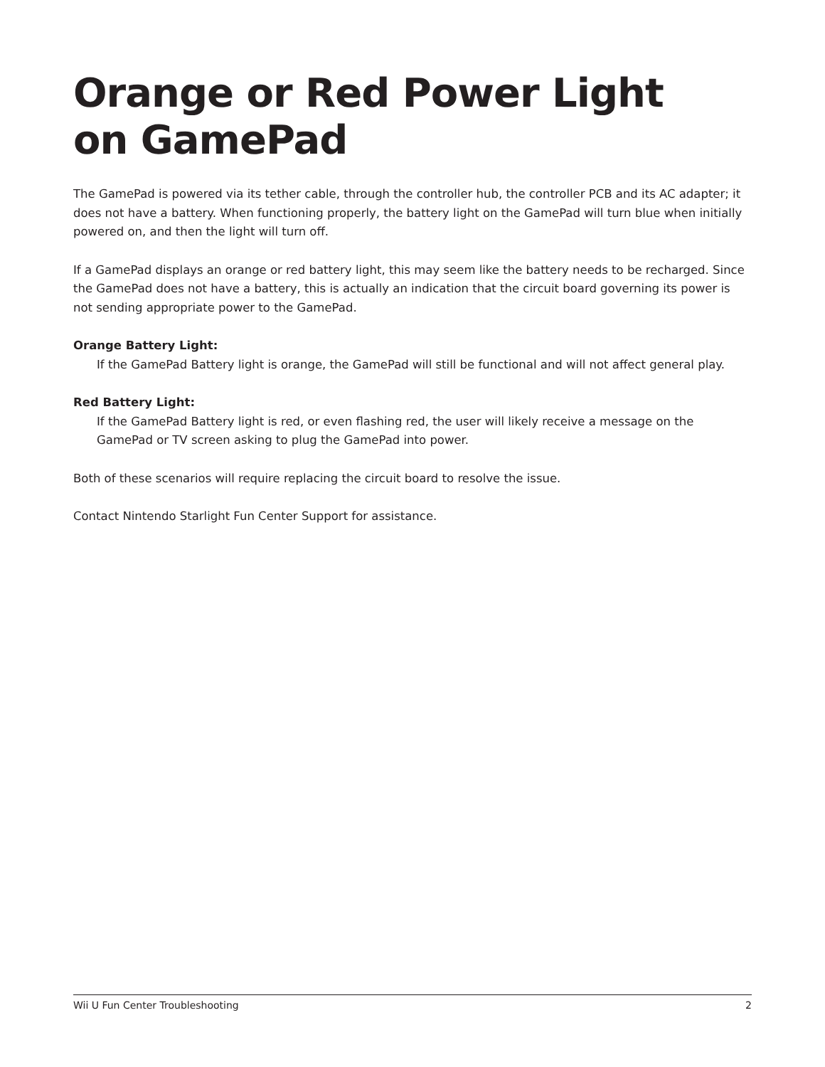Orange or Red Power Light
on GamePad
The GamePad is powered via its tether cable, through the controller hub, the controller PCB and its AC adapter; it does not have a battery. When functioning properly, the battery light on the GamePad will turn blue when initially powered on, and then the light will turn off.
If a GamePad displays an orange or red battery light, this may seem like the battery needs to be recharged. Since the GamePad does not have a battery, this is actually an indication that the circuit board governing its power is not sending appropriate power to the GamePad.
Orange Battery Light:
If the GamePad Battery light is orange, the GamePad will still be functional and will not affect general play.
Red Battery Light:
If the GamePad Battery light is red, or even flashing red, the user will likely receive a message on the GamePad or TV screen asking to plug the GamePad into power.
Both of these scenarios will require replacing the circuit board to resolve the issue.
Contact Nintendo Starlight Fun Center Support for assistance.
Wii U Fun Center Troubleshooting 2